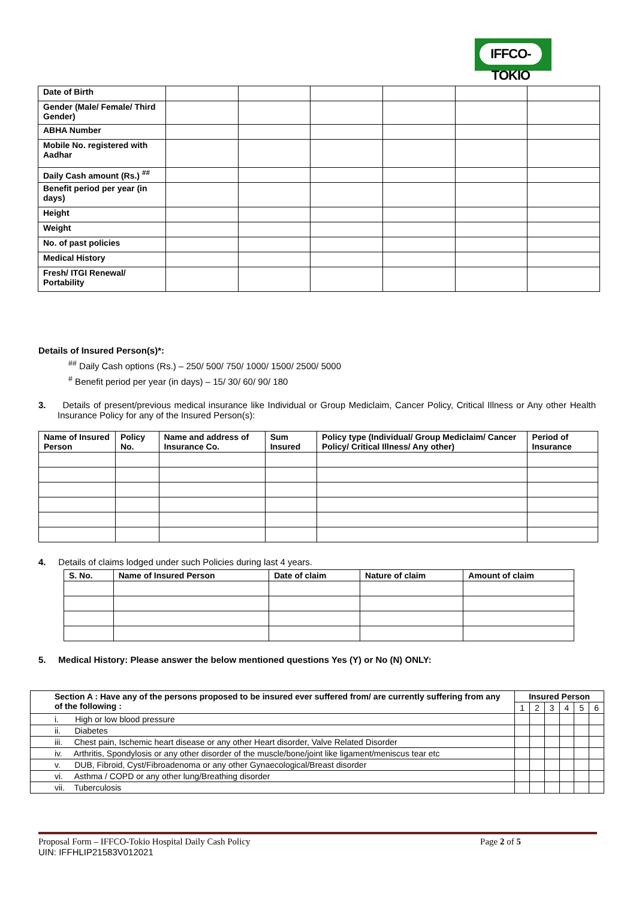IFFCO-TOKIO
| Date of Birth | | | | | | |
| Gender (Male/ Female/ Third Gender) | | | | | | |
| ABHA Number | | | | | | |
| Mobile No. registered with Aadhar | | | | | | |
| Daily Cash amount (Rs.) <sup>##</sup> | | | | | | |
| Benefit period per year (in days) | | | | | | |
| Height | | | | | | |
| Weight | | | | | | |
| No. of past policies | | | | | | |
| Medical History | | | | | | |
| Fresh/ ITGI Renewal/ Portability | | | | | | |
Details of Insured Person(s)*:
<sup>##</sup> Daily Cash options (Rs.) – 250/ 500/ 750/ 1000/ 1500/ 2500/ 5000
<sup>#</sup> Benefit period per year (in days) – 15/ 30/ 60/ 90/ 180
3. Details of present/previous medical insurance like Individual or Group Mediclaim, Cancer Policy, Critical Illness or Any other Health Insurance Policy for any of the Insured Person(s):
| Name of Insured Person | Policy No. | Name and address of Insurance Co. | Sum Insured | Policy type (Individual/ Group Mediclaim/ Cancer Policy/ Critical Illness/ Any other) | Period of Insurance |
| --- | --- | --- | --- | --- | --- |
4. Details of claims lodged under such Policies during last 4 years.
| S. No. | Name of Insured Person | Date of claim | Nature of claim | Amount of claim |
| --- | --- | --- | --- | --- |
5. Medical History: Please answer the below mentioned questions Yes (Y) or No (N) ONLY:
| Section A : Have any of the persons proposed to be insured ever suffered from/ are currently suffering from any of the following : | Insured Person | | | | | |
| --- | --- | --- | --- | --- | --- | --- |
| | 1 | 2 | 3 | 4 | 5 | 6 |
| i. High or low blood pressure | | | | | | |
| ii. Diabetes | | | | | | |
| iii. Chest pain, Ischemic heart disease or any other Heart disorder, Valve Related Disorder | | | | | | |
| iv. Arthritis, Spondylosis or any other disorder of the muscle/bone/joint like ligament/meniscus tear etc | | | | | | |
| v. DUB, Fibroid, Cyst/Fibroadenoma or any other Gynaecological/Breast disorder | | | | | | |
| vi. Asthma / COPD or any other lung/Breathing disorder | | | | | | |
| vii. Tuberculosis | | | | | | |
Proposal Form – IFFCO-Tokio Hospital Daily Cash Policy Page 2 of 5
UIN: IFFHLIP21583V012021